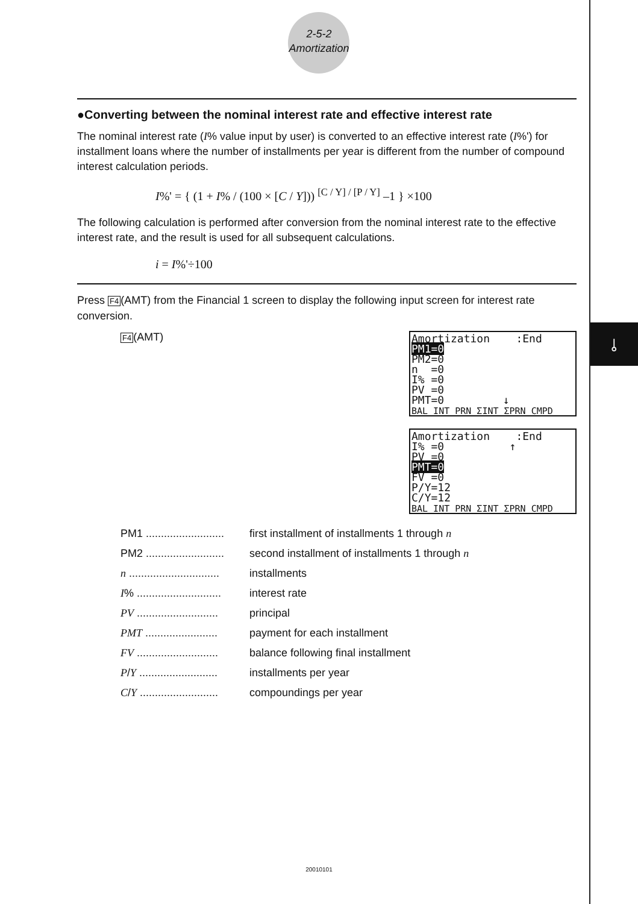⫰
2-5-2
Amortization
●Converting between the nominal interest rate and effective interest rate
The nominal interest rate (I% value input by user) is converted to an effective interest rate (I%') for installment loans where the number of installments per year is different from the number of compound interest calculation periods.
I%' = { (1 + I% / (100 × [C / Y])) <sup>[C / Y] / [P / Y]</sup> –1 } ×100
The following calculation is performed after conversion from the nominal interest rate to the effective interest rate, and the result is used for all subsequent calculations.
i = I%'÷100
Press F4(AMT) from the Financial 1 screen to display the following input screen for interest rate conversion.
F4(AMT)
Amortization :End
PM1=0
PM2=0
n =0
I% =0
PV =0
PMT=0 ↓
BAL INT PRN ΣINT ΣPRN CMPD
Amortization :End
I% =0 ↑
PV =0
PMT=0
FV =0
P/Y=12
C/Y=12
BAL INT PRN ΣINT ΣPRN CMPD
PM1 .......................... first installment of installments 1 through n
PM2 .......................... second installment of installments 1 through n
n .............................. installments
I% ............................ interest rate
PV ........................... principal
PMT ........................ payment for each installment
FV ........................... balance following final installment
P/Y .......................... installments per year
C/Y .......................... compoundings per year
20010101